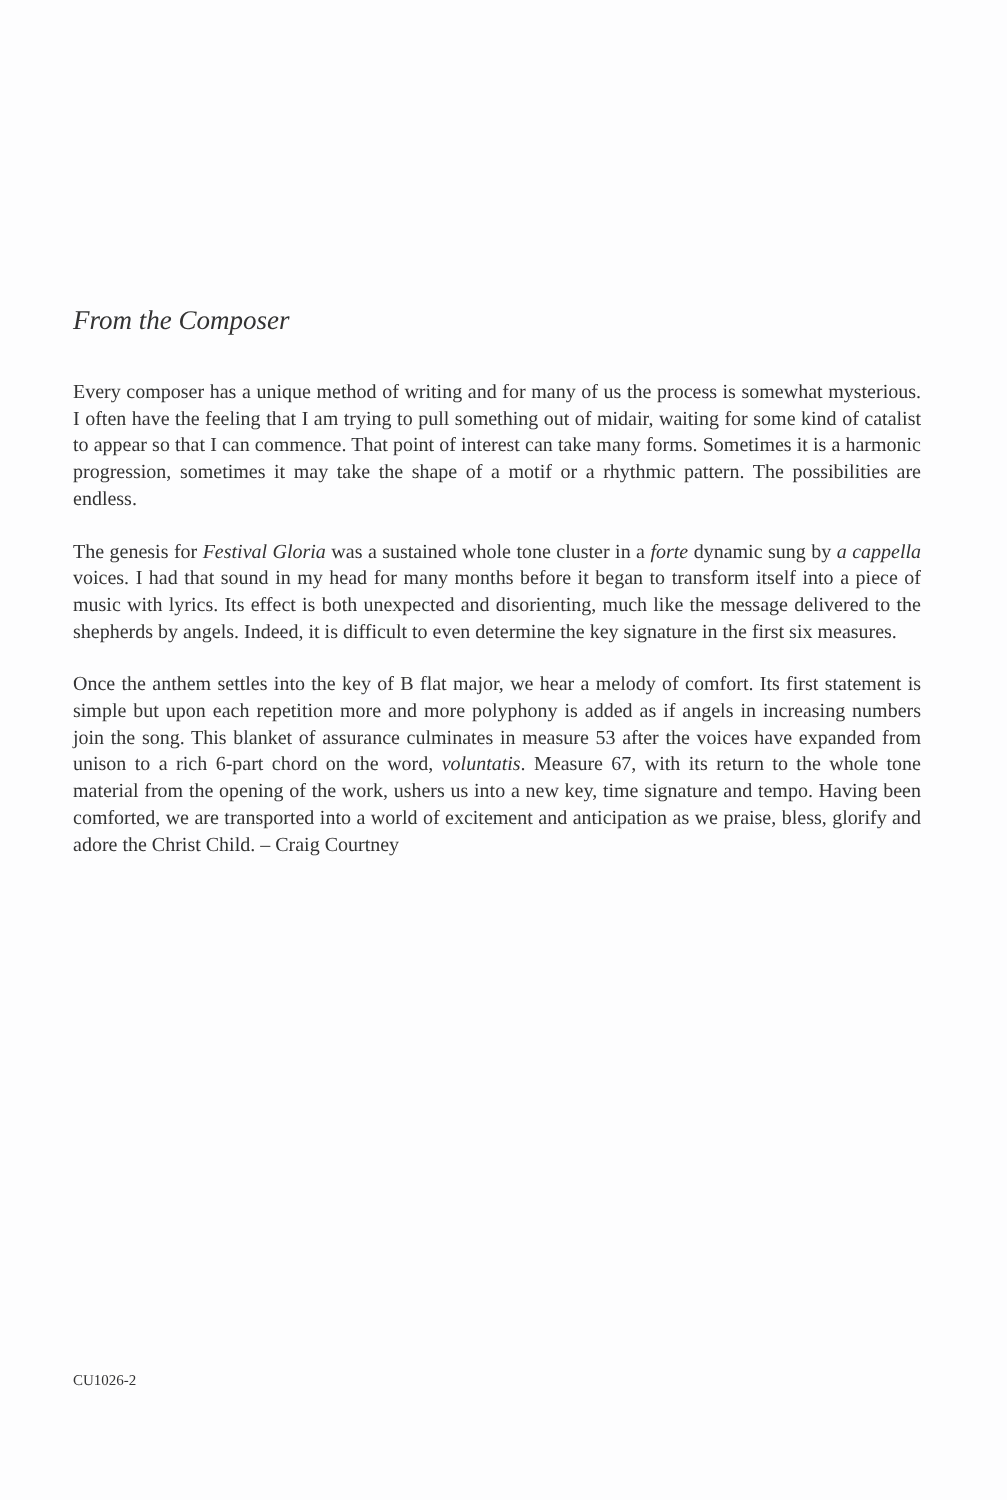From the Composer
Every composer has a unique method of writing and for many of us the process is somewhat mysterious. I often have the feeling that I am trying to pull something out of midair, waiting for some kind of catalist to appear so that I can commence. That point of interest can take many forms. Sometimes it is a harmonic progression, sometimes it may take the shape of a motif or a rhythmic pattern. The possibilities are endless.
The genesis for Festival Gloria was a sustained whole tone cluster in a forte dynamic sung by a cappella voices. I had that sound in my head for many months before it began to transform itself into a piece of music with lyrics. Its effect is both unexpected and disorienting, much like the message delivered to the shepherds by angels. Indeed, it is difficult to even determine the key signature in the first six measures.
Once the anthem settles into the key of B flat major, we hear a melody of comfort. Its first statement is simple but upon each repetition more and more polyphony is added as if angels in increasing numbers join the song. This blanket of assurance culminates in measure 53 after the voices have expanded from unison to a rich 6-part chord on the word, voluntatis. Measure 67, with its return to the whole tone material from the opening of the work, ushers us into a new key, time signature and tempo. Having been comforted, we are transported into a world of excitement and anticipation as we praise, bless, glorify and adore the Christ Child. – Craig Courtney
CU1026-2